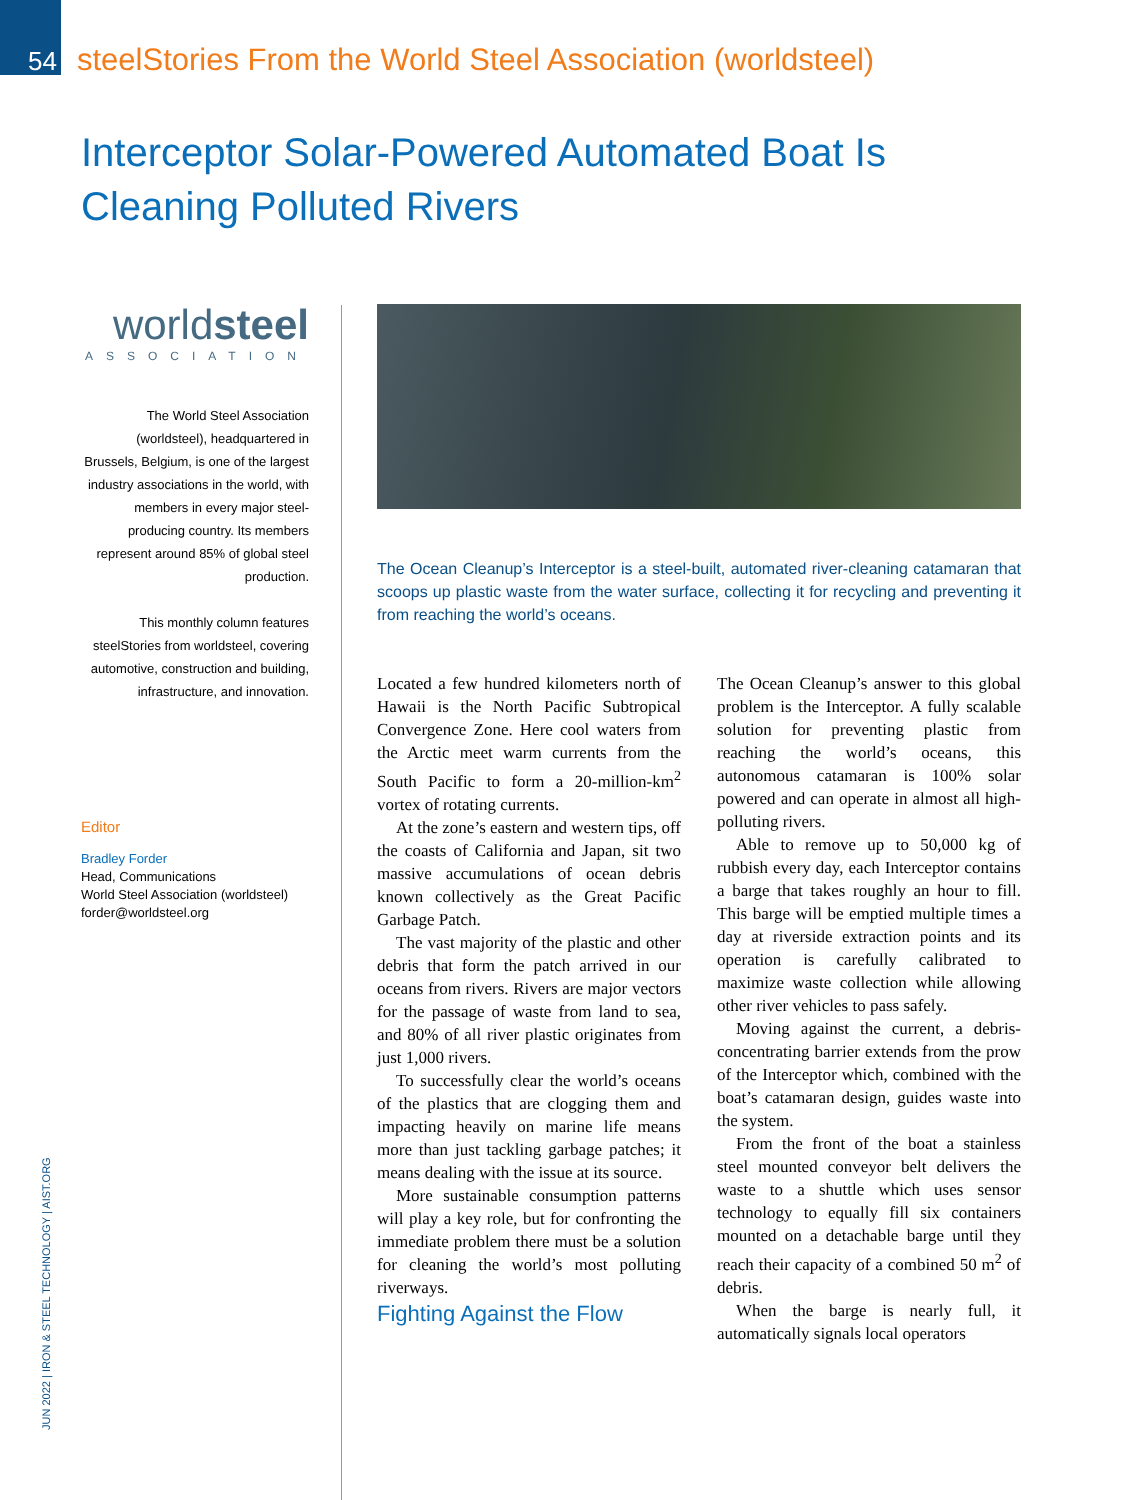54 steelStories From the World Steel Association (worldsteel)
Interceptor Solar-Powered Automated Boat Is Cleaning Polluted Rivers
worldsteel
ASSOCIATION
The World Steel Association (worldsteel), headquartered in Brussels, Belgium, is one of the largest industry associations in the world, with members in every major steel-producing country. Its members represent around 85% of global steel production.
This monthly column features steelStories from worldsteel, covering automotive, construction and building, infrastructure, and innovation.
Editor
Bradley Forder
Head, Communications
World Steel Association (worldsteel)
forder@worldsteel.org
JUN 2022 | IRON & STEEL TECHNOLOGY | AIST.ORG
The Ocean Cleanup’s Interceptor is a steel-built, automated river-cleaning catamaran that scoops up plastic waste from the water surface, collecting it for recycling and preventing it from reaching the world’s oceans.
Located a few hundred kilometers north of Hawaii is the North Pacific Subtropical Convergence Zone. Here cool waters from the Arctic meet warm currents from the South Pacific to form a 20-million-km<sup>2</sup> vortex of rotating currents.
At the zone’s eastern and western tips, off the coasts of California and Japan, sit two massive accumulations of ocean debris known collectively as the Great Pacific Garbage Patch.
The vast majority of the plastic and other debris that form the patch arrived in our oceans from rivers. Rivers are major vectors for the passage of waste from land to sea, and 80% of all river plastic originates from just 1,000 rivers.
To successfully clear the world’s oceans of the plastics that are clogging them and impacting heavily on marine life means more than just tackling garbage patches; it means dealing with the issue at its source.
More sustainable consumption patterns will play a key role, but for confronting the immediate problem there must be a solution for cleaning the world’s most polluting riverways.
Fighting Against the Flow
The Ocean Cleanup’s answer to this global problem is the Interceptor. A fully scalable solution for preventing plastic from reaching the world’s oceans, this autonomous catamaran is 100% solar powered and can operate in almost all high-polluting rivers.
Able to remove up to 50,000 kg of rubbish every day, each Interceptor contains a barge that takes roughly an hour to fill. This barge will be emptied multiple times a day at riverside extraction points and its operation is carefully calibrated to maximize waste collection while allowing other river vehicles to pass safely.
Moving against the current, a debris-concentrating barrier extends from the prow of the Interceptor which, combined with the boat’s catamaran design, guides waste into the system.
From the front of the boat a stainless steel mounted conveyor belt delivers the waste to a shuttle which uses sensor technology to equally fill six containers mounted on a detachable barge until they reach their capacity of a combined 50 m<sup>2</sup> of debris.
When the barge is nearly full, it automatically signals local operators